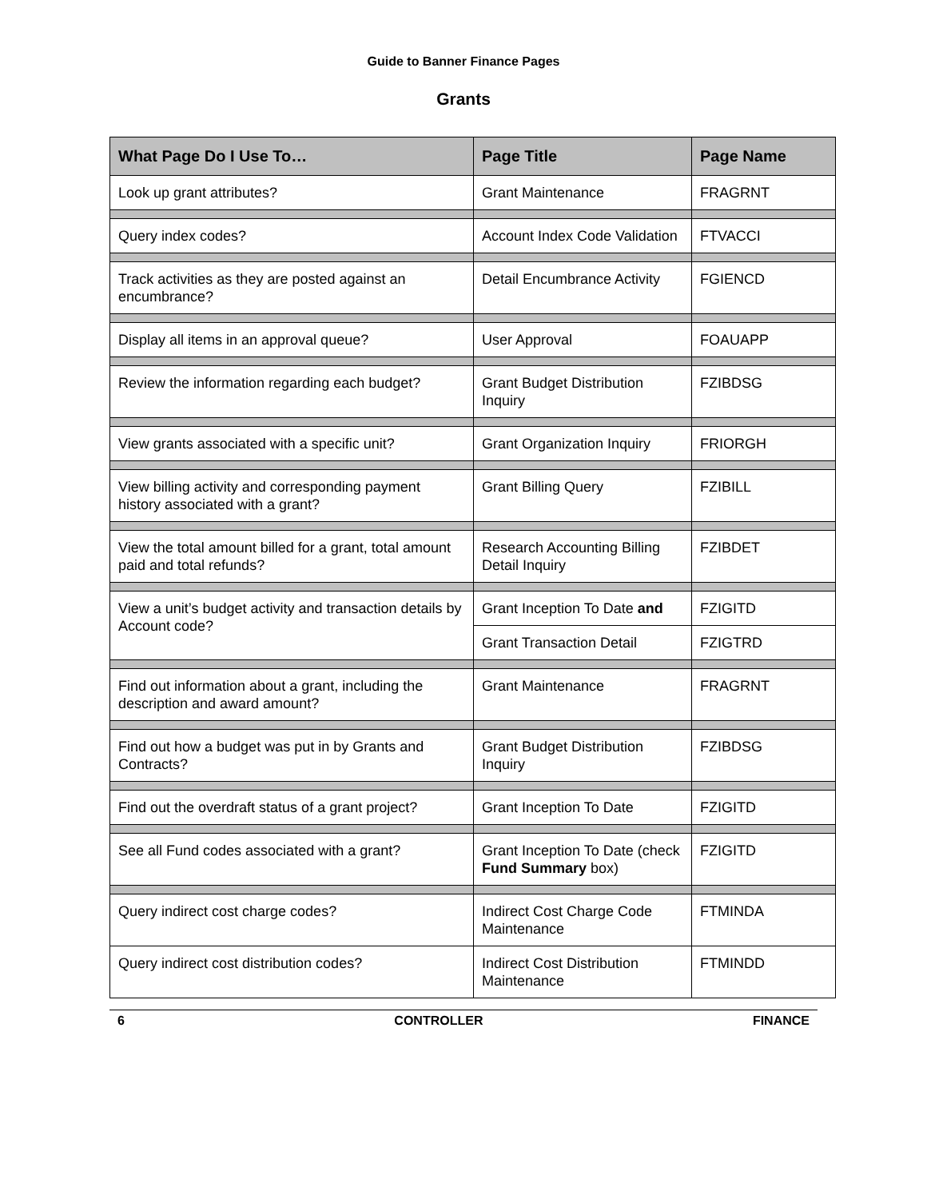Guide to Banner Finance Pages
Grants
| What Page Do I Use To… | Page Title | Page Name |
| --- | --- | --- |
| Look up grant attributes? | Grant Maintenance | FRAGRNT |
| Query index codes? | Account Index Code Validation | FTVACCI |
| Track activities as they are posted against an encumbrance? | Detail Encumbrance Activity | FGIENCD |
| Display all items in an approval queue? | User Approval | FOAUAPP |
| Review the information regarding each budget? | Grant Budget Distribution Inquiry | FZIBDSG |
| View grants associated with a specific unit? | Grant Organization Inquiry | FRIORGH |
| View billing activity and corresponding payment history associated with a grant? | Grant Billing Query | FZIBILL |
| View the total amount billed for a grant, total amount paid and total refunds? | Research Accounting Billing Detail Inquiry | FZIBDET |
| View a unit’s budget activity and transaction details by Account code? | Grant Inception To Date and | FZIGITD |
| | Grant Transaction Detail | FZIGTRD |
| Find out information about a grant, including the description and award amount? | Grant Maintenance | FRAGRNT |
| Find out how a budget was put in by Grants and Contracts? | Grant Budget Distribution Inquiry | FZIBDSG |
| Find out the overdraft status of a grant project? | Grant Inception To Date | FZIGITD |
| See all Fund codes associated with a grant? | Grant Inception To Date (check Fund Summary box) | FZIGITD |
| Query indirect cost charge codes? | Indirect Cost Charge Code Maintenance | FTMINDA |
| Query indirect cost distribution codes? | Indirect Cost Distribution Maintenance | FTMINDD |
6 CONTROLLER FINANCE